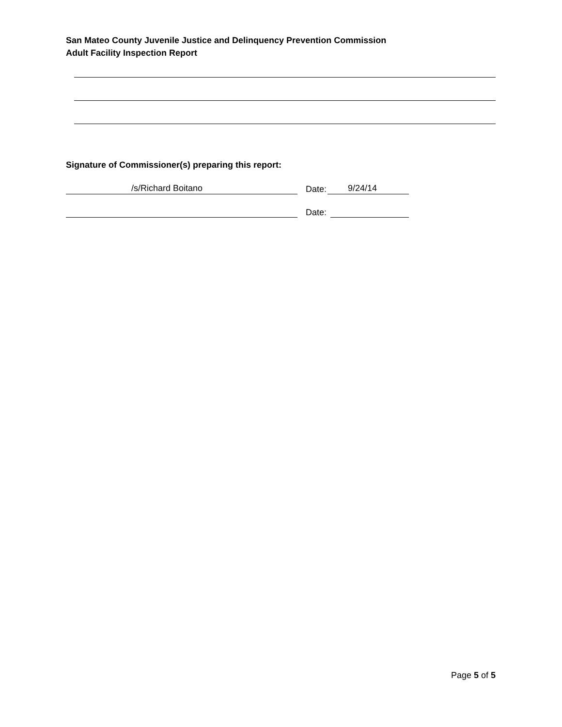San Mateo County Juvenile Justice and Delinquency Prevention Commission
Adult Facility Inspection Report
Signature of Commissioner(s) preparing this report:
/s/Richard Boitano
Date:
9/24/14
Date:
Page 5 of 5